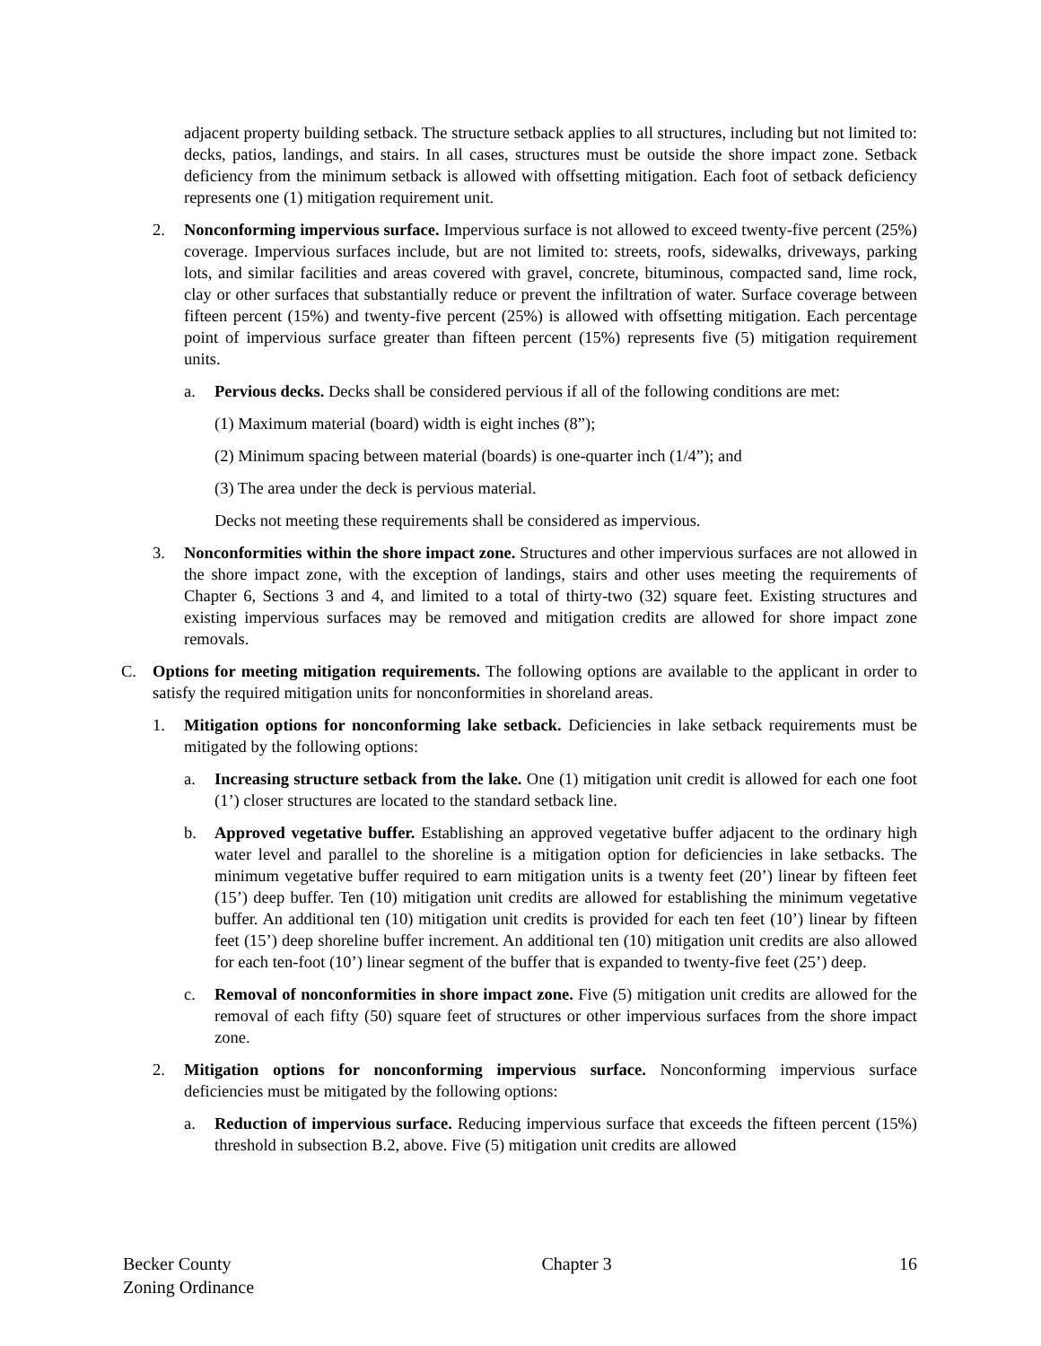adjacent property building setback. The structure setback applies to all structures, including but not limited to: decks, patios, landings, and stairs. In all cases, structures must be outside the shore impact zone. Setback deficiency from the minimum setback is allowed with offsetting mitigation. Each foot of setback deficiency represents one (1) mitigation requirement unit.
2. Nonconforming impervious surface. Impervious surface is not allowed to exceed twenty-five percent (25%) coverage. Impervious surfaces include, but are not limited to: streets, roofs, sidewalks, driveways, parking lots, and similar facilities and areas covered with gravel, concrete, bituminous, compacted sand, lime rock, clay or other surfaces that substantially reduce or prevent the infiltration of water. Surface coverage between fifteen percent (15%) and twenty-five percent (25%) is allowed with offsetting mitigation. Each percentage point of impervious surface greater than fifteen percent (15%) represents five (5) mitigation requirement units.
a. Pervious decks. Decks shall be considered pervious if all of the following conditions are met:
(1) Maximum material (board) width is eight inches (8”);
(2) Minimum spacing between material (boards) is one-quarter inch (1/4”); and
(3) The area under the deck is pervious material.
Decks not meeting these requirements shall be considered as impervious.
3. Nonconformities within the shore impact zone. Structures and other impervious surfaces are not allowed in the shore impact zone, with the exception of landings, stairs and other uses meeting the requirements of Chapter 6, Sections 3 and 4, and limited to a total of thirty-two (32) square feet. Existing structures and existing impervious surfaces may be removed and mitigation credits are allowed for shore impact zone removals.
C. Options for meeting mitigation requirements. The following options are available to the applicant in order to satisfy the required mitigation units for nonconformities in shoreland areas.
1. Mitigation options for nonconforming lake setback. Deficiencies in lake setback requirements must be mitigated by the following options:
a. Increasing structure setback from the lake. One (1) mitigation unit credit is allowed for each one foot (1’) closer structures are located to the standard setback line.
b. Approved vegetative buffer. Establishing an approved vegetative buffer adjacent to the ordinary high water level and parallel to the shoreline is a mitigation option for deficiencies in lake setbacks. The minimum vegetative buffer required to earn mitigation units is a twenty feet (20’) linear by fifteen feet (15’) deep buffer. Ten (10) mitigation unit credits are allowed for establishing the minimum vegetative buffer. An additional ten (10) mitigation unit credits is provided for each ten feet (10’) linear by fifteen feet (15’) deep shoreline buffer increment. An additional ten (10) mitigation unit credits are also allowed for each ten-foot (10’) linear segment of the buffer that is expanded to twenty-five feet (25’) deep.
c. Removal of nonconformities in shore impact zone. Five (5) mitigation unit credits are allowed for the removal of each fifty (50) square feet of structures or other impervious surfaces from the shore impact zone.
2. Mitigation options for nonconforming impervious surface. Nonconforming impervious surface deficiencies must be mitigated by the following options:
a. Reduction of impervious surface. Reducing impervious surface that exceeds the fifteen percent (15%) threshold in subsection B.2, above. Five (5) mitigation unit credits are allowed
Becker County
Zoning Ordinance
Chapter 3 16